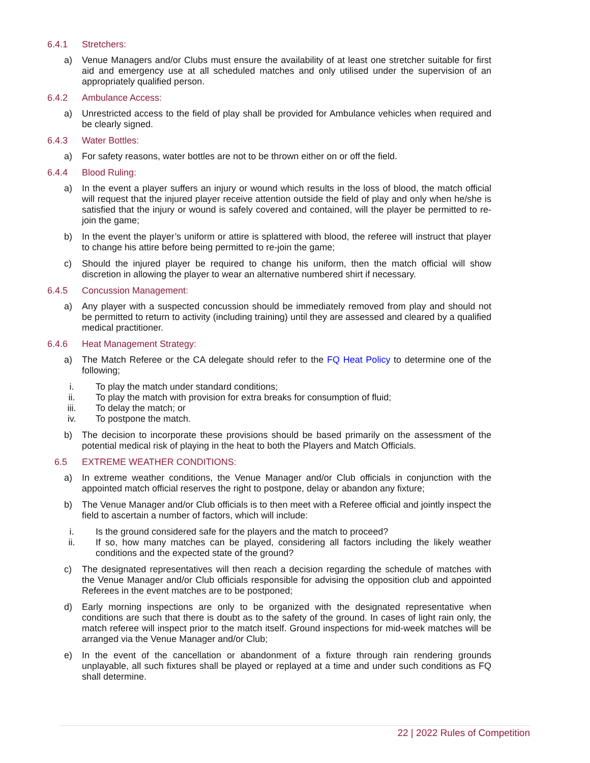6.4.1 Stretchers:
a) Venue Managers and/or Clubs must ensure the availability of at least one stretcher suitable for first aid and emergency use at all scheduled matches and only utilised under the supervision of an appropriately qualified person.
6.4.2 Ambulance Access:
a) Unrestricted access to the field of play shall be provided for Ambulance vehicles when required and be clearly signed.
6.4.3 Water Bottles:
a) For safety reasons, water bottles are not to be thrown either on or off the field.
6.4.4 Blood Ruling:
a) In the event a player suffers an injury or wound which results in the loss of blood, the match official will request that the injured player receive attention outside the field of play and only when he/she is satisfied that the injury or wound is safely covered and contained, will the player be permitted to re-join the game;
b) In the event the player’s uniform or attire is splattered with blood, the referee will instruct that player to change his attire before being permitted to re-join the game;
c) Should the injured player be required to change his uniform, then the match official will show discretion in allowing the player to wear an alternative numbered shirt if necessary.
6.4.5 Concussion Management:
a) Any player with a suspected concussion should be immediately removed from play and should not be permitted to return to activity (including training) until they are assessed and cleared by a qualified medical practitioner.
6.4.6 Heat Management Strategy:
a) The Match Referee or the CA delegate should refer to the FQ Heat Policy to determine one of the following;
i. To play the match under standard conditions;
ii.
To play the match with provision for extra breaks for consumption of fluid;
iii.
To delay the match; or
iv.
To postpone the match.
b) The decision to incorporate these provisions should be based primarily on the assessment of the potential medical risk of playing in the heat to both the Players and Match Officials.
6.5 EXTREME WEATHER CONDITIONS:
a) In extreme weather conditions, the Venue Manager and/or Club officials in conjunction with the appointed match official reserves the right to postpone, delay or abandon any fixture;
b) The Venue Manager and/or Club officials is to then meet with a Referee official and jointly inspect the field to ascertain a number of factors, which will include:
i. Is the ground considered safe for the players and the match to proceed?
ii.
If so, how many matches can be played, considering all factors including the likely weather conditions and the expected state of the ground?
c) The designated representatives will then reach a decision regarding the schedule of matches with the Venue Manager and/or Club officials responsible for advising the opposition club and appointed Referees in the event matches are to be postponed;
d) Early morning inspections are only to be organized with the designated representative when conditions are such that there is doubt as to the safety of the ground. In cases of light rain only, the match referee will inspect prior to the match itself. Ground inspections for mid-week matches will be arranged via the Venue Manager and/or Club;
e) In the event of the cancellation or abandonment of a fixture through rain rendering grounds unplayable, all such fixtures shall be played or replayed at a time and under such conditions as FQ shall determine.
22 | 2022 Rules of Competition